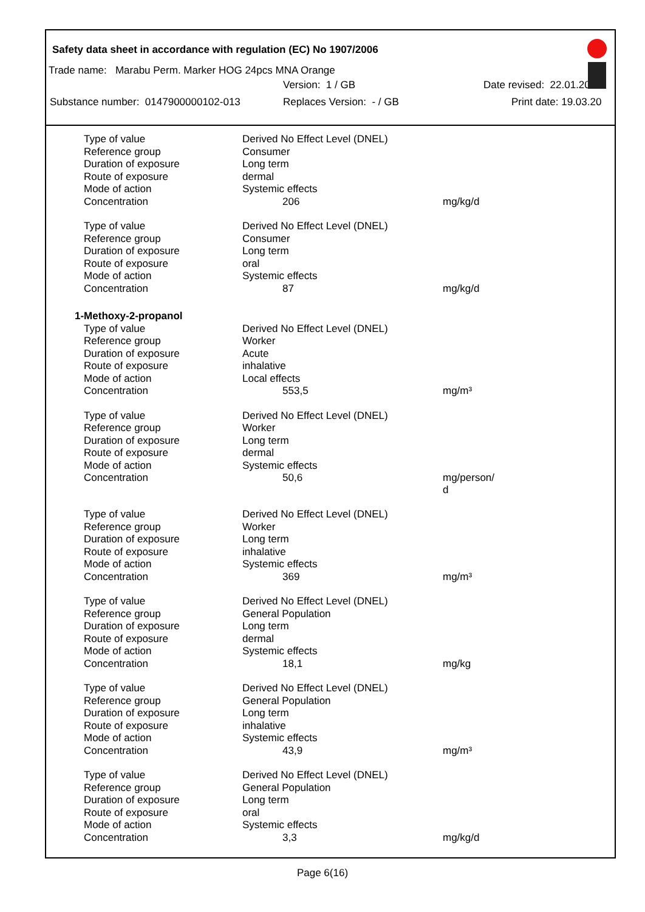Safety data sheet in accordance with regulation (EC) No 1907/2006
Trade name: Marabu Perm. Marker HOG 24pcs MNA Orange
Version: 1 / GB Date revised: 22.01.2020
Substance number: 0147900000102-013 Replaces Version: - / GB Print date: 19.03.20
| Type of value | Derived No Effect Level (DNEL) | |
| Reference group | Consumer | |
| Duration of exposure | Long term | |
| Route of exposure | dermal | |
| Mode of action | Systemic effects | |
| Concentration | 206 | mg/kg/d |
| Type of value | Derived No Effect Level (DNEL) | |
| Reference group | Consumer | |
| Duration of exposure | Long term | |
| Route of exposure | oral | |
| Mode of action | Systemic effects | |
| Concentration | 87 | mg/kg/d |
| 1-Methoxy-2-propanol | | |
| Type of value | Derived No Effect Level (DNEL) | |
| Reference group | Worker | |
| Duration of exposure | Acute | |
| Route of exposure | inhalative | |
| Mode of action | Local effects | |
| Concentration | 553,5 | mg/m³ |
| Type of value | Derived No Effect Level (DNEL) | |
| Reference group | Worker | |
| Duration of exposure | Long term | |
| Route of exposure | dermal | |
| Mode of action | Systemic effects | |
| Concentration | 50,6 | mg/person/ d |
| Type of value | Derived No Effect Level (DNEL) | |
| Reference group | Worker | |
| Duration of exposure | Long term | |
| Route of exposure | inhalative | |
| Mode of action | Systemic effects | |
| Concentration | 369 | mg/m³ |
| Type of value | Derived No Effect Level (DNEL) | |
| Reference group | General Population | |
| Duration of exposure | Long term | |
| Route of exposure | dermal | |
| Mode of action | Systemic effects | |
| Concentration | 18,1 | mg/kg |
| Type of value | Derived No Effect Level (DNEL) | |
| Reference group | General Population | |
| Duration of exposure | Long term | |
| Route of exposure | inhalative | |
| Mode of action | Systemic effects | |
| Concentration | 43,9 | mg/m³ |
| Type of value | Derived No Effect Level (DNEL) | |
| Reference group | General Population | |
| Duration of exposure | Long term | |
| Route of exposure | oral | |
| Mode of action | Systemic effects | |
| Concentration | 3,3 | mg/kg/d |
Page 6(16)